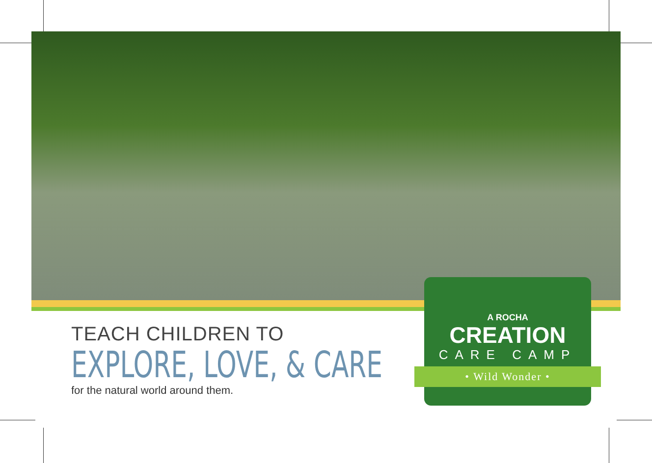TEACH CHILDREN TO
EXPLORE, LOVE, & CARE
for the natural world around them.
A ROCHA
CREATION
CARE CAMP
• Wild Wonder •